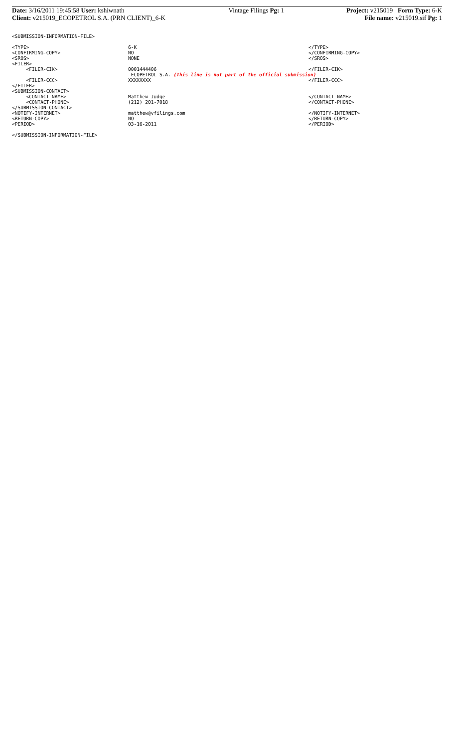| Date: 3/16/2011 19:45:58 User: kshiwnath | Vintage Filings Pg: 1 | Project: v215019 Form Type: 6-K |
| Client: v215019_ECOPETROL S.A. (PRN CLIENT)_6-K | | File name: v215019.sif Pg: 1 |
<SUBMISSION-INFORMATION-FILE>
| <TYPE> | 6-K | </TYPE> |
| <CONFIRMING-COPY> | NO | </CONFIRMING-COPY> |
| <SROS> | NONE | </SROS> |
| <FILER> | | |
| <FILER-CIK> | 0001444406 | </FILER-CIK> |
| | ECOPETROL S.A. (This line is not part of the official submission) | |
| <FILER-CCC> | XXXXXXXX | </FILER-CCC> |
| </FILER> | | |
| <SUBMISSION-CONTACT> | | |
| <CONTACT-NAME> | Matthew Judge | </CONTACT-NAME> |
| <CONTACT-PHONE> | (212) 201-7018 | </CONTACT-PHONE> |
| </SUBMISSION-CONTACT> | | |
| <NOTIFY-INTERNET> | matthew@vfilings.com | </NOTIFY-INTERNET> |
| <RETURN-COPY> | NO | </RETURN-COPY> |
| <PERIOD> | 03-16-2011 | </PERIOD> |
</SUBMISSION-INFORMATION-FILE>